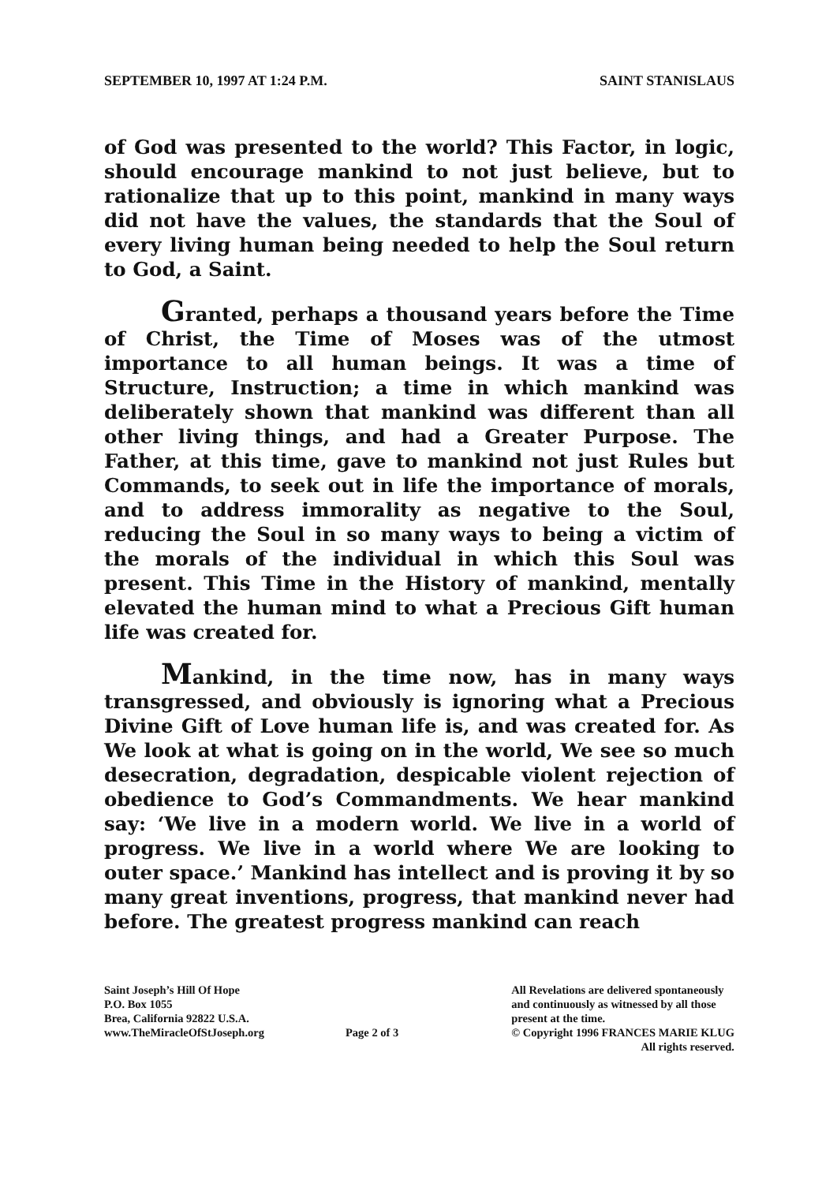SEPTEMBER 10, 1997 AT 1:24 P.M. SAINT STANISLAUS
of God was presented to the world? This Factor, in logic, should encourage mankind to not just believe, but to rationalize that up to this point, mankind in many ways did not have the values, the standards that the Soul of every living human being needed to help the Soul return to God, a Saint.
Granted, perhaps a thousand years before the Time of Christ, the Time of Moses was of the utmost importance to all human beings. It was a time of Structure, Instruction; a time in which mankind was deliberately shown that mankind was different than all other living things, and had a Greater Purpose. The Father, at this time, gave to mankind not just Rules but Commands, to seek out in life the importance of morals, and to address immorality as negative to the Soul, reducing the Soul in so many ways to being a victim of the morals of the individual in which this Soul was present. This Time in the History of mankind, mentally elevated the human mind to what a Precious Gift human life was created for.
Mankind, in the time now, has in many ways transgressed, and obviously is ignoring what a Precious Divine Gift of Love human life is, and was created for. As We look at what is going on in the world, We see so much desecration, degradation, despicable violent rejection of obedience to God’s Commandments. We hear mankind say: ‘We live in a modern world. We live in a world of progress. We live in a world where We are looking to outer space.’ Mankind has intellect and is proving it by so many great inventions, progress, that mankind never had before. The greatest progress mankind can reach
Saint Joseph’s Hill Of Hope
P.O. Box 1055
Brea, California 92822 U.S.A.
www.TheMiracleOfStJoseph.org
Page 2 of 3 All Revelations are delivered spontaneously
and continuously as witnessed by all those
present at the time.
© Copyright 1996 FRANCES MARIE KLUG
All rights reserved.